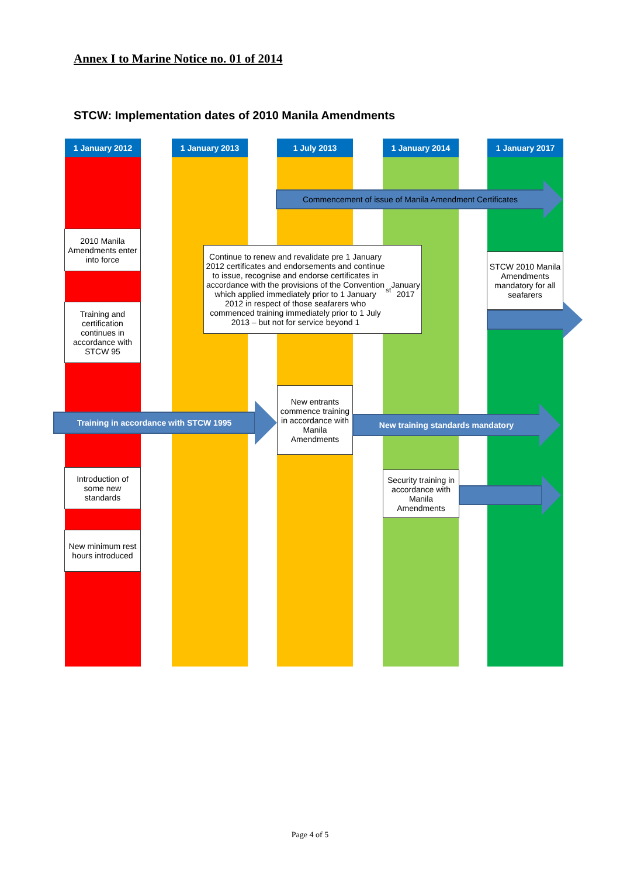Annex I to Marine Notice no. 01 of 2014
STCW: Implementation dates of 2010 Manila Amendments
1 January 2012 1 January 2013 1 July 2013 1 January 2014 1 January 2017
Commencement of issue of Manila Amendment Certificates
2010 Manila Amendments enter into force
Training and certification continues in accordance with STCW 95
Continue to renew and revalidate pre 1 January 2012 certificates and endorsements and continue to issue, recognise and endorse certificates in accordance with the provisions of the Convention which applied immediately prior to 1 January 2012 in respect of those seafarers who commenced training immediately prior to 1 July 2013 – but not for service beyond 1<sup>st</sup> January 2017
STCW 2010 Manila Amendments mandatory for all seafarers
Training in accordance with STCW 1995
New entrants commence training in accordance with Manila Amendments
New training standards mandatory
Introduction of some new standards
Security training in accordance with Manila Amendments
New minimum rest hours introduced
Page 4 of 5